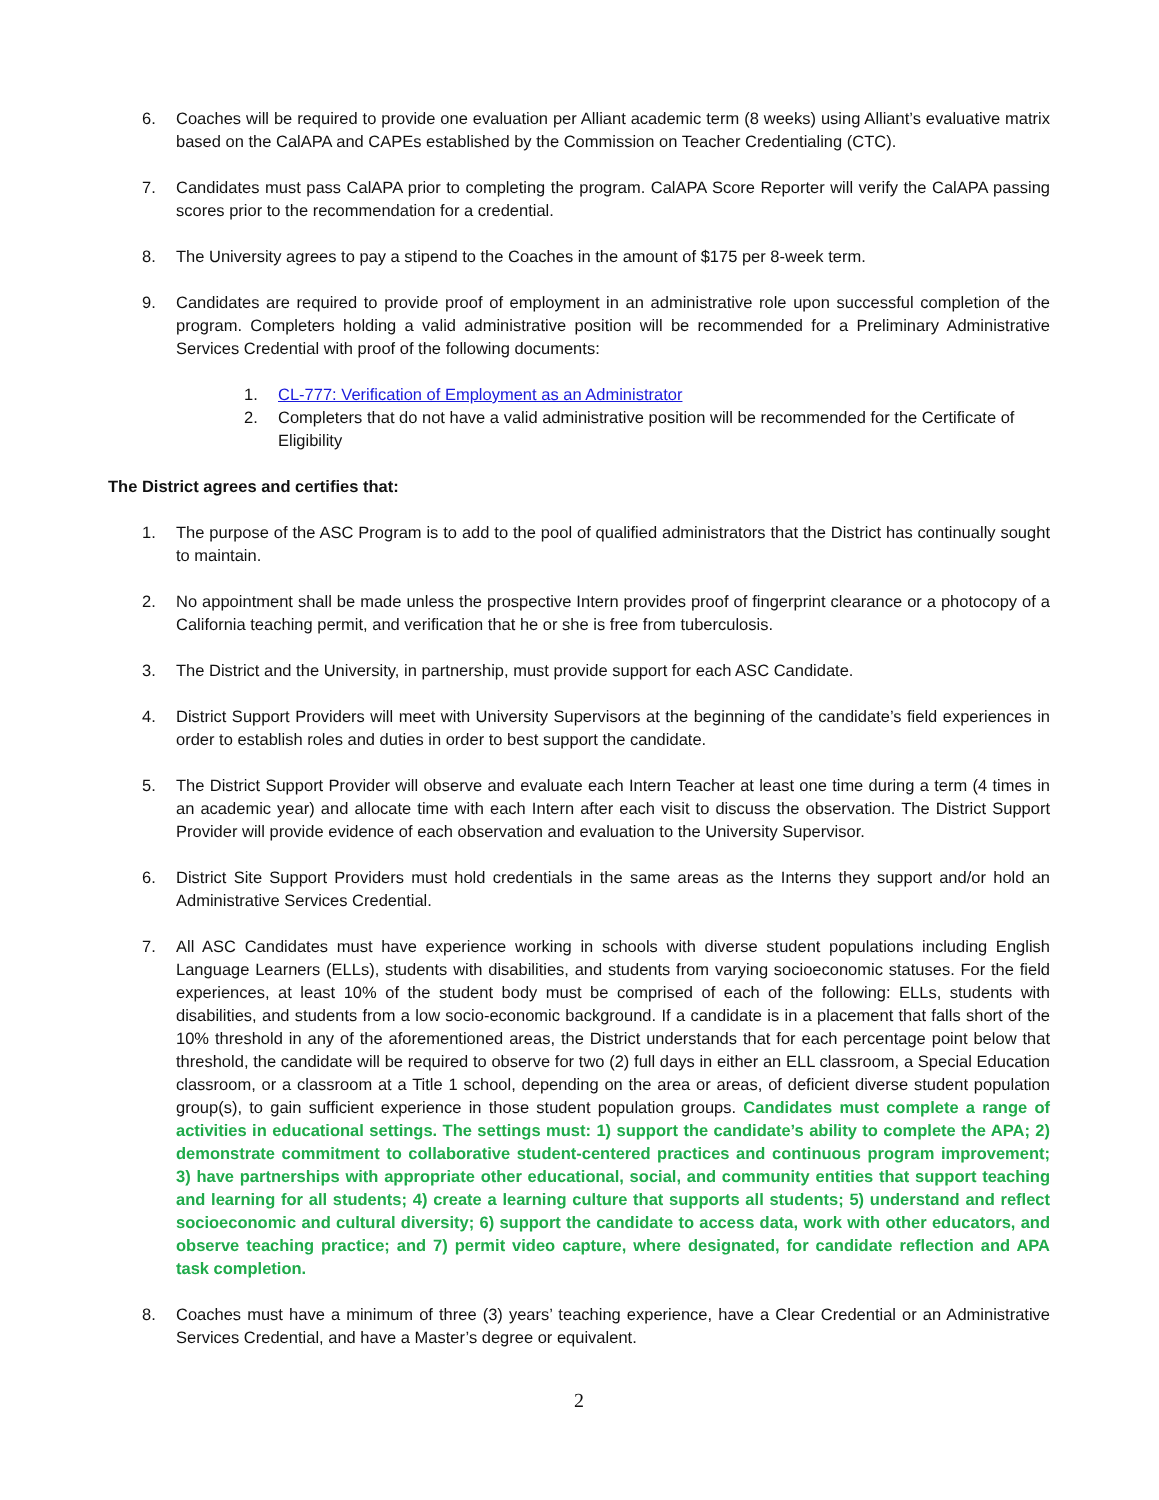6. Coaches will be required to provide one evaluation per Alliant academic term (8 weeks) using Alliant’s evaluative matrix based on the CalAPA and CAPEs established by the Commission on Teacher Credentialing (CTC).
7. Candidates must pass CalAPA prior to completing the program. CalAPA Score Reporter will verify the CalAPA passing scores prior to the recommendation for a credential.
8. The University agrees to pay a stipend to the Coaches in the amount of $175 per 8-week term.
9. Candidates are required to provide proof of employment in an administrative role upon successful completion of the program. Completers holding a valid administrative position will be recommended for a Preliminary Administrative Services Credential with proof of the following documents:
1. CL-777: Verification of Employment as an Administrator
2. Completers that do not have a valid administrative position will be recommended for the Certificate of Eligibility
The District agrees and certifies that:
1. The purpose of the ASC Program is to add to the pool of qualified administrators that the District has continually sought to maintain.
2. No appointment shall be made unless the prospective Intern provides proof of fingerprint clearance or a photocopy of a California teaching permit, and verification that he or she is free from tuberculosis.
3. The District and the University, in partnership, must provide support for each ASC Candidate.
4. District Support Providers will meet with University Supervisors at the beginning of the candidate’s field experiences in order to establish roles and duties in order to best support the candidate.
5. The District Support Provider will observe and evaluate each Intern Teacher at least one time during a term (4 times in an academic year) and allocate time with each Intern after each visit to discuss the observation. The District Support Provider will provide evidence of each observation and evaluation to the University Supervisor.
6. District Site Support Providers must hold credentials in the same areas as the Interns they support and/or hold an Administrative Services Credential.
7. All ASC Candidates must have experience working in schools with diverse student populations including English Language Learners (ELLs), students with disabilities, and students from varying socioeconomic statuses. For the field experiences, at least 10% of the student body must be comprised of each of the following: ELLs, students with disabilities, and students from a low socio-economic background. If a candidate is in a placement that falls short of the 10% threshold in any of the aforementioned areas, the District understands that for each percentage point below that threshold, the candidate will be required to observe for two (2) full days in either an ELL classroom, a Special Education classroom, or a classroom at a Title 1 school, depending on the area or areas, of deficient diverse student population group(s), to gain sufficient experience in those student population groups. Candidates must complete a range of activities in educational settings. The settings must: 1) support the candidate’s ability to complete the APA; 2) demonstrate commitment to collaborative student-centered practices and continuous program improvement; 3) have partnerships with appropriate other educational, social, and community entities that support teaching and learning for all students; 4) create a learning culture that supports all students; 5) understand and reflect socioeconomic and cultural diversity; 6) support the candidate to access data, work with other educators, and observe teaching practice; and 7) permit video capture, where designated, for candidate reflection and APA task completion.
8. Coaches must have a minimum of three (3) years’ teaching experience, have a Clear Credential or an Administrative Services Credential, and have a Master’s degree or equivalent.
2